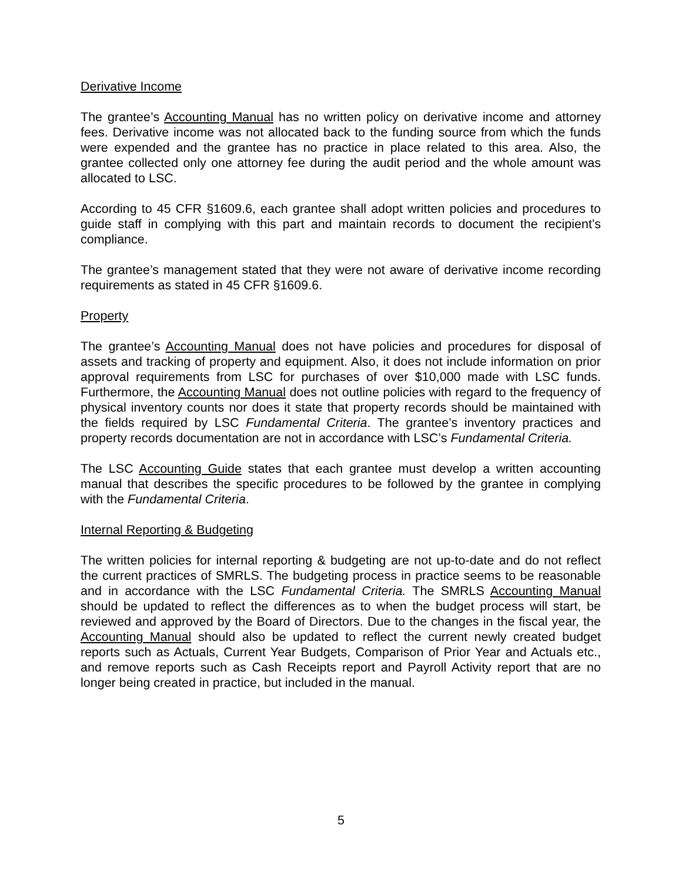Derivative Income
The grantee’s Accounting Manual has no written policy on derivative income and attorney fees. Derivative income was not allocated back to the funding source from which the funds were expended and the grantee has no practice in place related to this area. Also, the grantee collected only one attorney fee during the audit period and the whole amount was allocated to LSC.
According to 45 CFR §1609.6, each grantee shall adopt written policies and procedures to guide staff in complying with this part and maintain records to document the recipient’s compliance.
The grantee’s management stated that they were not aware of derivative income recording requirements as stated in 45 CFR §1609.6.
Property
The grantee’s Accounting Manual does not have policies and procedures for disposal of assets and tracking of property and equipment. Also, it does not include information on prior approval requirements from LSC for purchases of over $10,000 made with LSC funds. Furthermore, the Accounting Manual does not outline policies with regard to the frequency of physical inventory counts nor does it state that property records should be maintained with the fields required by LSC Fundamental Criteria. The grantee’s inventory practices and property records documentation are not in accordance with LSC’s Fundamental Criteria.
The LSC Accounting Guide states that each grantee must develop a written accounting manual that describes the specific procedures to be followed by the grantee in complying with the Fundamental Criteria.
Internal Reporting & Budgeting
The written policies for internal reporting & budgeting are not up-to-date and do not reflect the current practices of SMRLS. The budgeting process in practice seems to be reasonable and in accordance with the LSC Fundamental Criteria. The SMRLS Accounting Manual should be updated to reflect the differences as to when the budget process will start, be reviewed and approved by the Board of Directors. Due to the changes in the fiscal year, the Accounting Manual should also be updated to reflect the current newly created budget reports such as Actuals, Current Year Budgets, Comparison of Prior Year and Actuals etc., and remove reports such as Cash Receipts report and Payroll Activity report that are no longer being created in practice, but included in the manual.
5